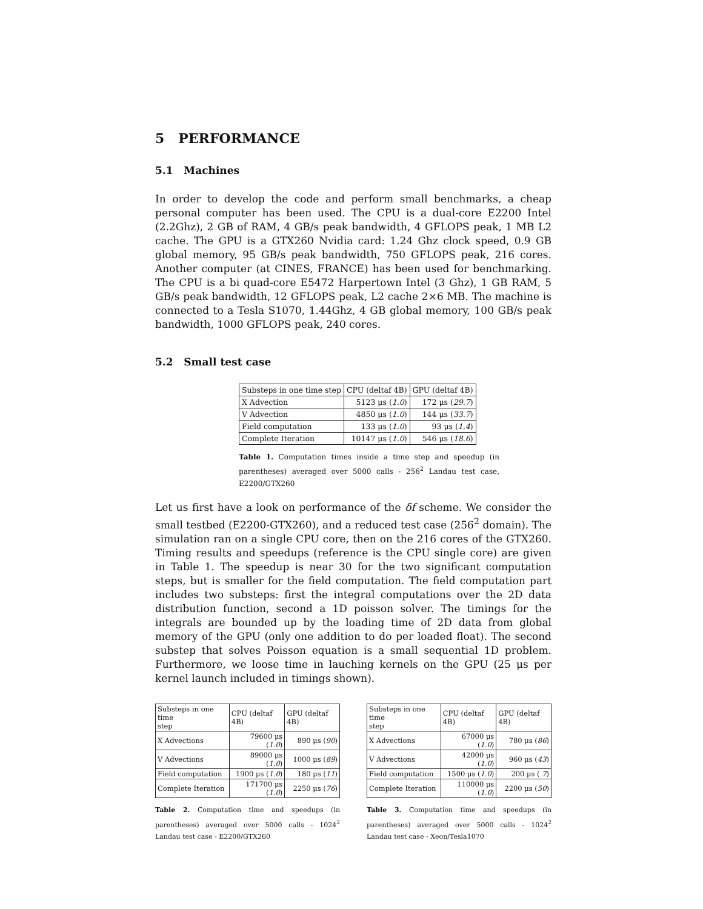5 PERFORMANCE
5.1 Machines
In order to develop the code and perform small benchmarks, a cheap personal computer has been used. The CPU is a dual-core E2200 Intel (2.2Ghz), 2 GB of RAM, 4 GB/s peak bandwidth, 4 GFLOPS peak, 1 MB L2 cache. The GPU is a GTX260 Nvidia card: 1.24 Ghz clock speed, 0.9 GB global memory, 95 GB/s peak bandwidth, 750 GFLOPS peak, 216 cores. Another computer (at CINES, FRANCE) has been used for benchmarking. The CPU is a bi quad-core E5472 Harpertown Intel (3 Ghz), 1 GB RAM, 5 GB/s peak bandwidth, 12 GFLOPS peak, L2 cache 2×6 MB. The machine is connected to a Tesla S1070, 1.44Ghz, 4 GB global memory, 100 GB/s peak bandwidth, 1000 GFLOPS peak, 240 cores.
5.2 Small test case
| Substeps in one time step | CPU (deltaf 4B) | GPU (deltaf 4B) |
| X Advection | 5123 μs ( 1.0 ) | 172 μs ( 29.7 ) |
| V Advection | 4850 μs ( 1.0 ) | 144 μs ( 33.7 ) |
| Field computation | 133 μs ( 1.0 ) | 93 μs ( 1.4 ) |
| Complete Iteration | 10147 μs ( 1.0 ) | 546 μs ( 18.6 ) |
Table 1. Computation times inside a time step and speedup (in parentheses) averaged over 5000 calls - 256<sup>2</sup> Landau test case, E2200/GTX260
Let us first have a look on performance of the δf scheme. We consider the small testbed (E2200-GTX260), and a reduced test case (256<sup>2</sup> domain). The simulation ran on a single CPU core, then on the 216 cores of the GTX260. Timing results and speedups (reference is the CPU single core) are given in Table 1. The speedup is near 30 for the two significant computation steps, but is smaller for the field computation. The field computation part includes two substeps: first the integral computations over the 2D data distribution function, second a 1D poisson solver. The timings for the integrals are bounded up by the loading time of 2D data from global memory of the GPU (only one addition to do per loaded float). The second substep that solves Poisson equation is a small sequential 1D problem. Furthermore, we loose time in lauching kernels on the GPU (25 μs per kernel launch included in timings shown).
| Substeps in one time step | CPU (deltaf 4B) | GPU (deltaf 4B) |
| X Advections | 79600 μs ( 1.0 ) | 890 μs ( 90 ) |
| V Advections | 89000 μs ( 1.0 ) | 1000 μs ( 89 ) |
| Field computation | 1900 μs ( 1.0 ) | 180 μs ( 11 ) |
| Complete Iteration | 171700 μs ( 1.0 ) | 2250 μs ( 76 ) |
Table 2. Computation time and speedups (in parentheses) averaged over 5000 calls - 1024<sup>2</sup> Landau test case - E2200/GTX260
| Substeps in one time step | CPU (deltaf 4B) | GPU (deltaf 4B) |
| X Advections | 67000 μs ( 1.0 ) | 780 μs ( 86 ) |
| V Advections | 42000 μs ( 1.0 ) | 960 μs ( 43 ) |
| Field computation | 1500 μs ( 1.0 ) | 200 μs ( 7 ) |
| Complete Iteration | 110000 μs ( 1.0 ) | 2200 μs ( 50 ) |
Table 3. Computation time and speedups (in parentheses) averaged over 5000 calls - 1024<sup>2</sup> Landau test case - Xeon/Tesla1070